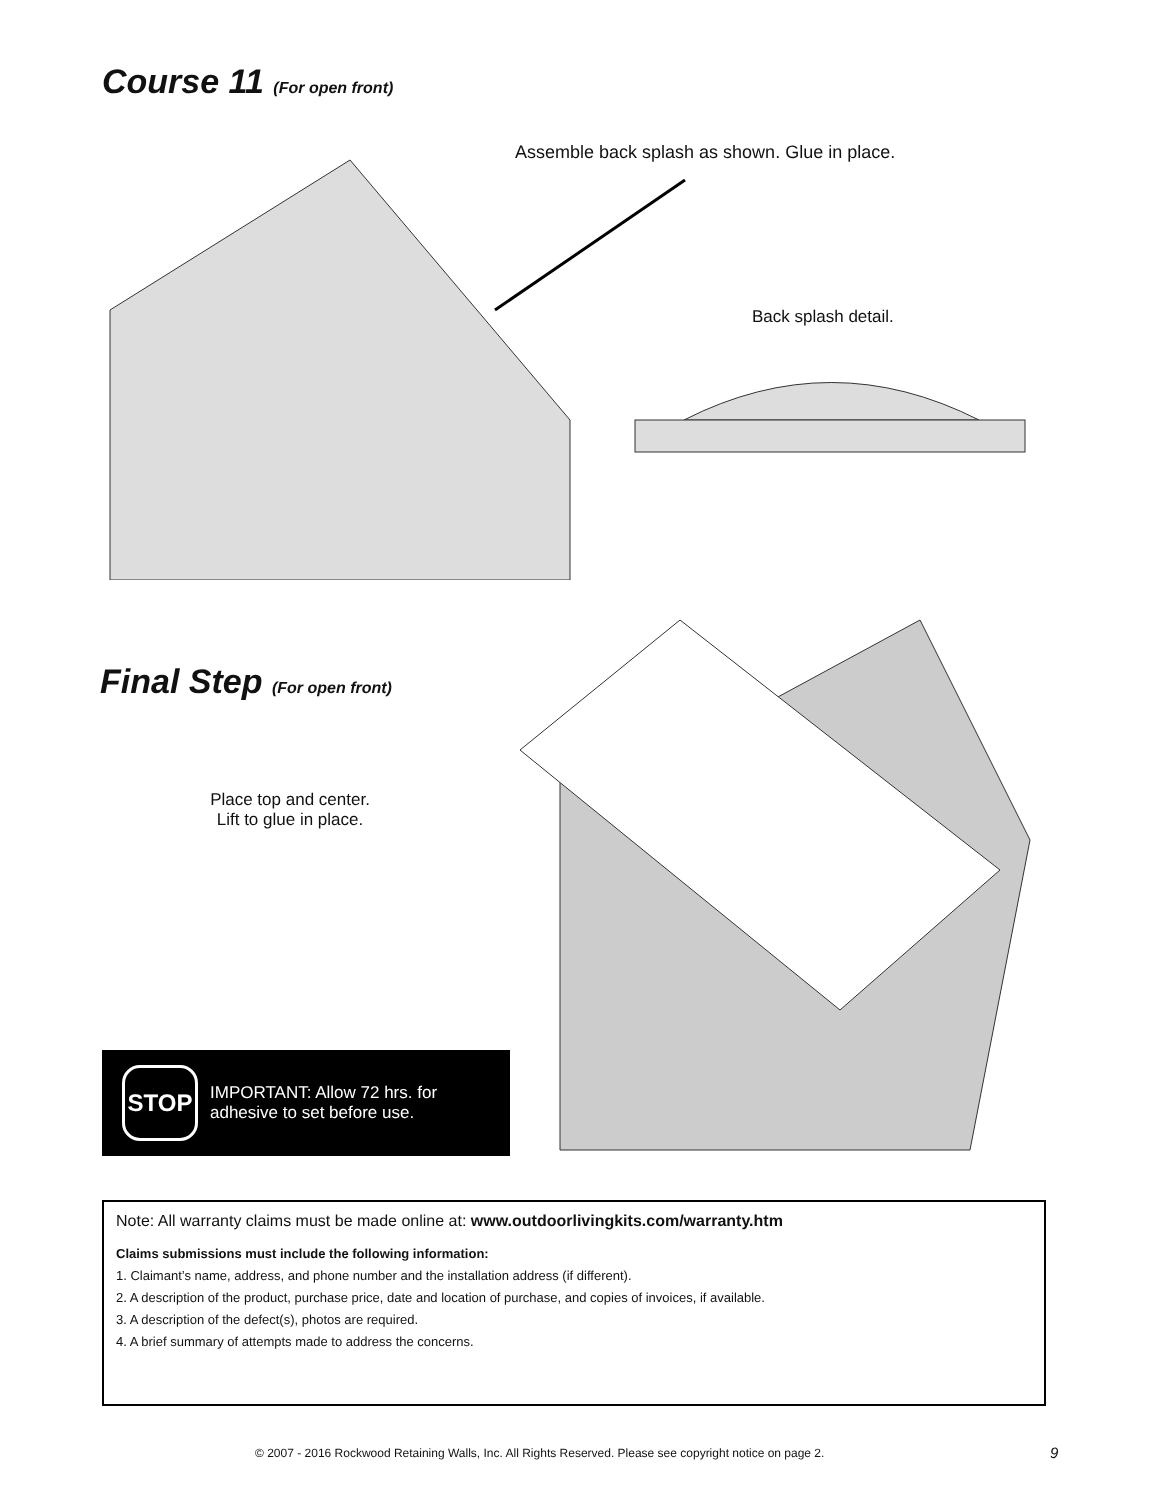Course 11 (For open front)
Assemble back splash as shown. Glue in place.
Back splash detail.
Final Step (For open front)
Place top and center.
Lift to glue in place.
STOP
IMPORTANT: Allow 72 hrs. for
adhesive to set before use.
Note: All warranty claims must be made online at: www.outdoorlivingkits.com/warranty.htm
Claims submissions must include the following information:
1. Claimant’s name, address, and phone number and the installation address (if different).
2. A description of the product, purchase price, date and location of purchase, and copies of invoices, if available.
3. A description of the defect(s), photos are required.
4. A brief summary of attempts made to address the concerns.
© 2007 - 2016 Rockwood Retaining Walls, Inc. All Rights Reserved. Please see copyright notice on page 2.
9